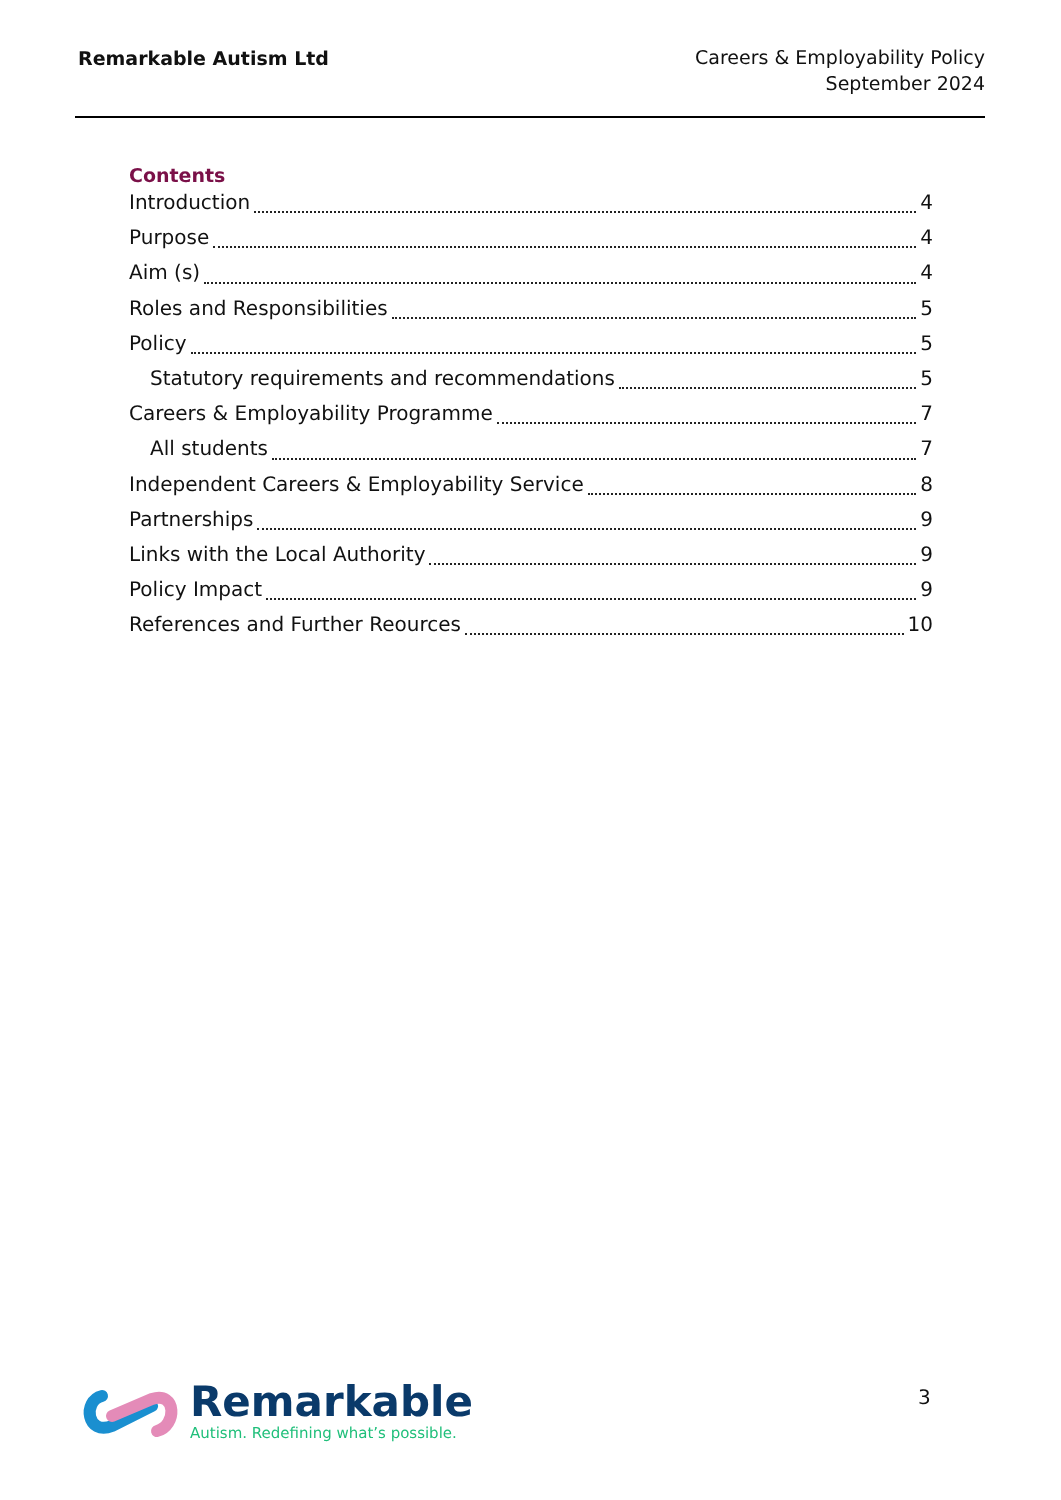Remarkable Autism Ltd
Careers & Employability Policy
September 2024
Contents
Introduction 4
Purpose 4
Aim (s) 4
Roles and Responsibilities 5
Policy 5
Statutory requirements and recommendations 5
Careers & Employability Programme 7
All students 7
Independent Careers & Employability Service 8
Partnerships 9
Links with the Local Authority 9
Policy Impact 9
References and Further Reources 10
Remarkable
Autism. Redefining what’s possible.
3